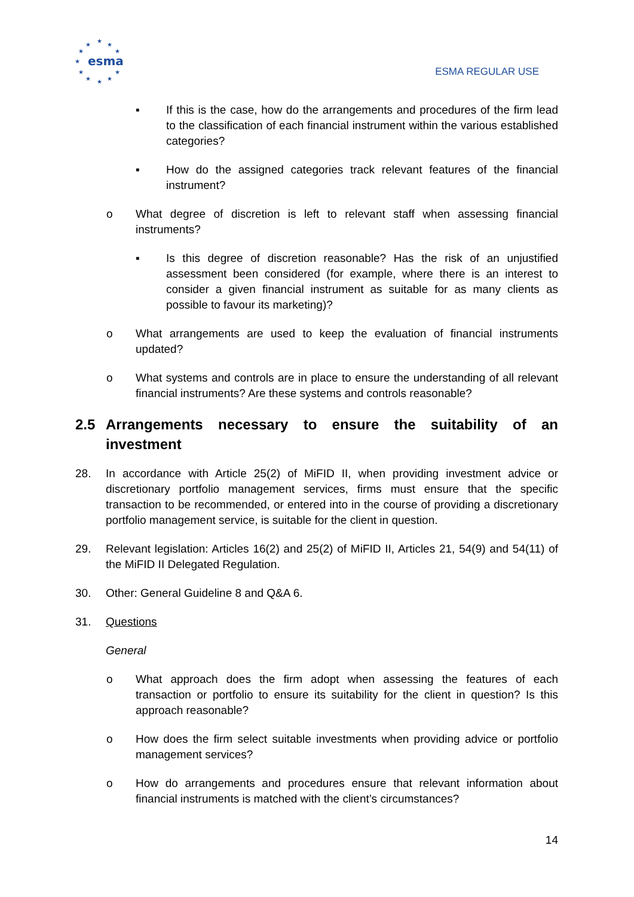★
★
★
★
★
★
★
★
★
★
★
esma
ESMA REGULAR USE
▪ If this is the case, how do the arrangements and procedures of the firm lead to the classification of each financial instrument within the various established categories?
▪ How do the assigned categories track relevant features of the financial instrument?
o What degree of discretion is left to relevant staff when assessing financial instruments?
▪ Is this degree of discretion reasonable? Has the risk of an unjustified assessment been considered (for example, where there is an interest to consider a given financial instrument as suitable for as many clients as possible to favour its marketing)?
o What arrangements are used to keep the evaluation of financial instruments updated?
o What systems and controls are in place to ensure the understanding of all relevant financial instruments? Are these systems and controls reasonable?
2.5 Arrangements necessary to ensure the suitability of an investment
28. In accordance with Article 25(2) of MiFID II, when providing investment advice or discretionary portfolio management services, firms must ensure that the specific transaction to be recommended, or entered into in the course of providing a discretionary portfolio management service, is suitable for the client in question.
29. Relevant legislation: Articles 16(2) and 25(2) of MiFID II, Articles 21, 54(9) and 54(11) of the MiFID II Delegated Regulation.
30. Other: General Guideline 8 and Q&A 6.
31. Questions
General
o What approach does the firm adopt when assessing the features of each transaction or portfolio to ensure its suitability for the client in question? Is this approach reasonable?
o How does the firm select suitable investments when providing advice or portfolio management services?
o How do arrangements and procedures ensure that relevant information about financial instruments is matched with the client’s circumstances?
14